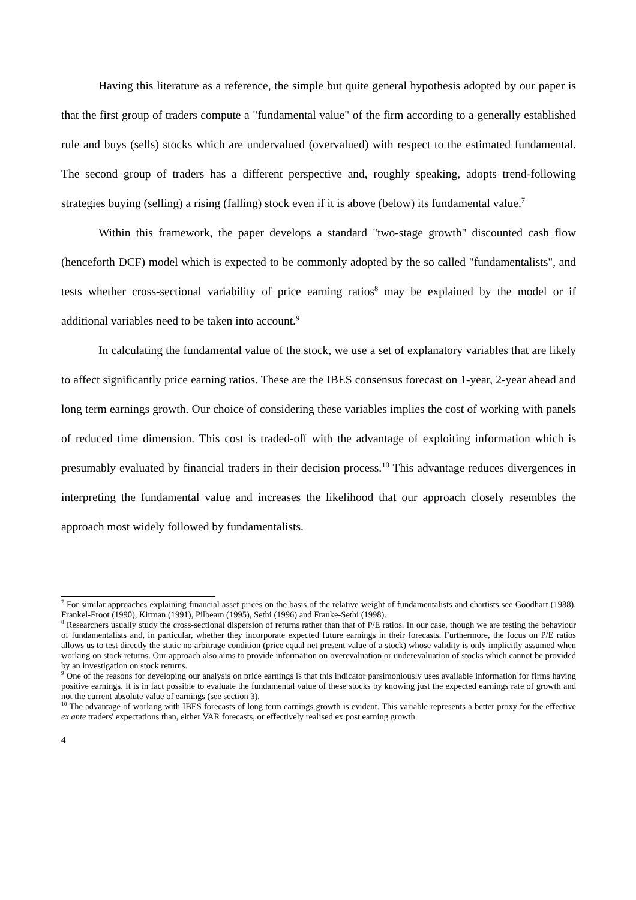Having this literature as a reference, the simple but quite general hypothesis adopted by our paper is that the first group of traders compute a "fundamental value" of the firm according to a generally established rule and buys (sells) stocks which are undervalued (overvalued) with respect to the estimated fundamental. The second group of traders has a different perspective and, roughly speaking, adopts trend-following strategies buying (selling) a rising (falling) stock even if it is above (below) its fundamental value.<sup>7</sup>
Within this framework, the paper develops a standard "two-stage growth" discounted cash flow (henceforth DCF) model which is expected to be commonly adopted by the so called "fundamentalists", and tests whether cross-sectional variability of price earning ratios<sup>8</sup> may be explained by the model or if additional variables need to be taken into account.<sup>9</sup>
In calculating the fundamental value of the stock, we use a set of explanatory variables that are likely to affect significantly price earning ratios. These are the IBES consensus forecast on 1-year, 2-year ahead and long term earnings growth. Our choice of considering these variables implies the cost of working with panels of reduced time dimension. This cost is traded-off with the advantage of exploiting information which is presumably evaluated by financial traders in their decision process.<sup>10</sup> This advantage reduces divergences in interpreting the fundamental value and increases the likelihood that our approach closely resembles the approach most widely followed by fundamentalists.
<sup>7</sup> For similar approaches explaining financial asset prices on the basis of the relative weight of fundamentalists and chartists see Goodhart (1988), Frankel-Froot (1990), Kirman (1991), Pilbeam (1995), Sethi (1996) and Franke-Sethi (1998).
<sup>8</sup> Researchers usually study the cross-sectional dispersion of returns rather than that of P/E ratios. In our case, though we are testing the behaviour of fundamentalists and, in particular, whether they incorporate expected future earnings in their forecasts. Furthermore, the focus on P/E ratios allows us to test directly the static no arbitrage condition (price equal net present value of a stock) whose validity is only implicitly assumed when working on stock returns. Our approach also aims to provide information on overevaluation or underevaluation of stocks which cannot be provided by an investigation on stock returns.
<sup>9</sup> One of the reasons for developing our analysis on price earnings is that this indicator parsimoniously uses available information for firms having positive earnings. It is in fact possible to evaluate the fundamental value of these stocks by knowing just the expected earnings rate of growth and not the current absolute value of earnings (see section 3).
<sup>10</sup> The advantage of working with IBES forecasts of long term earnings growth is evident. This variable represents a better proxy for the effective ex ante traders' expectations than, either VAR forecasts, or effectively realised ex post earning growth.
4